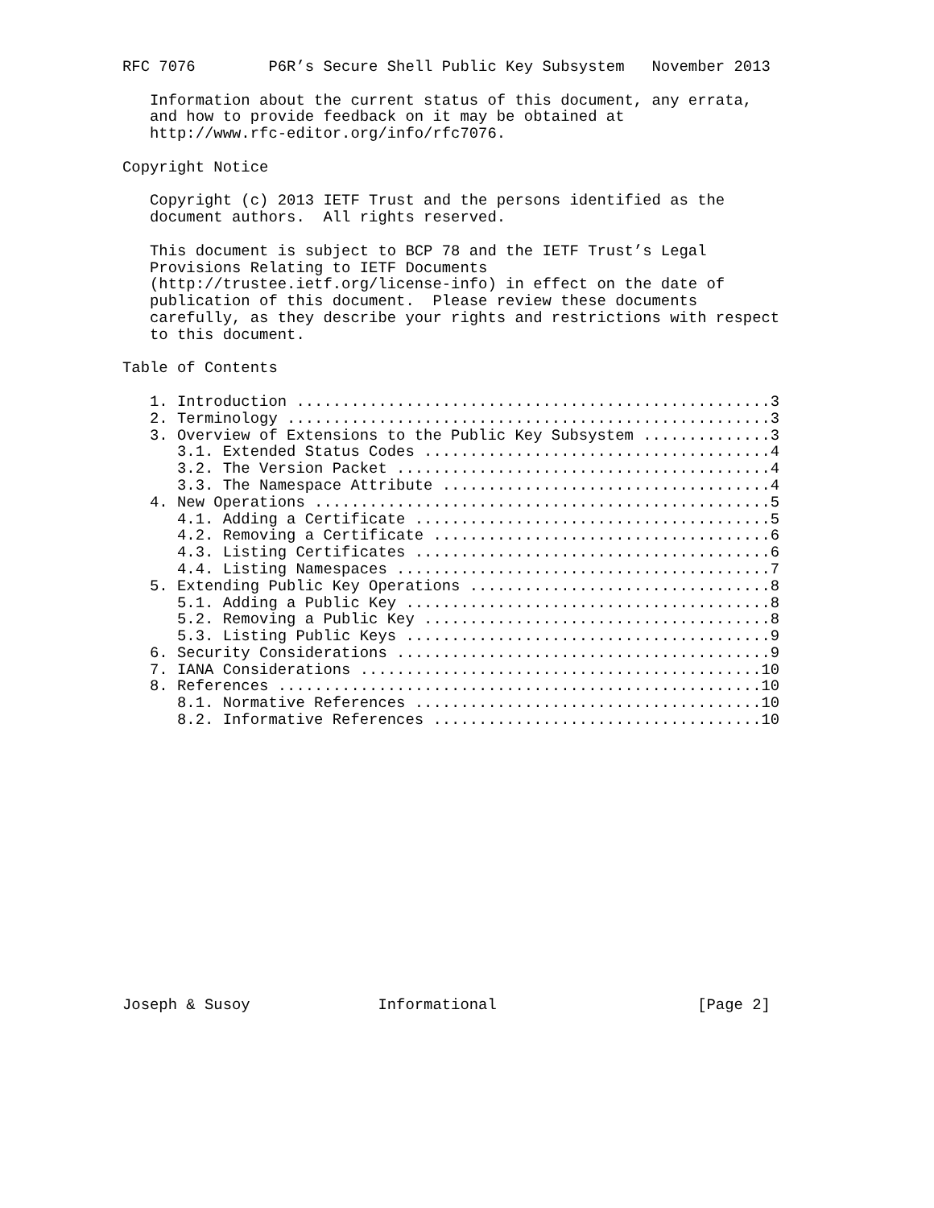RFC 7076        P6R’s Secure Shell Public Key Subsystem   November 2013

   Information about the current status of this document, any errata,
   and how to provide feedback on it may be obtained at
   http://www.rfc-editor.org/info/rfc7076.

Copyright Notice

   Copyright (c) 2013 IETF Trust and the persons identified as the
   document authors.  All rights reserved.

   This document is subject to BCP 78 and the IETF Trust’s Legal
   Provisions Relating to IETF Documents
   (http://trustee.ietf.org/license-info) in effect on the date of
   publication of this document.  Please review these documents
   carefully, as they describe your rights and restrictions with respect
   to this document.

Table of Contents

   1. Introduction ....................................................3
   2. Terminology .....................................................3
   3. Overview of Extensions to the Public Key Subsystem ..............3
      3.1. Extended Status Codes ......................................4
      3.2. The Version Packet .........................................4
      3.3. The Namespace Attribute ....................................4
   4. New Operations ..................................................5
      4.1. Adding a Certificate .......................................5
      4.2. Removing a Certificate .....................................6
      4.3. Listing Certificates .......................................6
      4.4. Listing Namespaces .........................................7
   5. Extending Public Key Operations .................................8
      5.1. Adding a Public Key ........................................8
      5.2. Removing a Public Key ......................................8
      5.3. Listing Public Keys ........................................9
   6. Security Considerations .........................................9
   7. IANA Considerations ............................................10
   8. References .....................................................10
      8.1. Normative References ......................................10
      8.2. Informative References ....................................10
















Joseph & Susoy              Informational                      [Page 2]